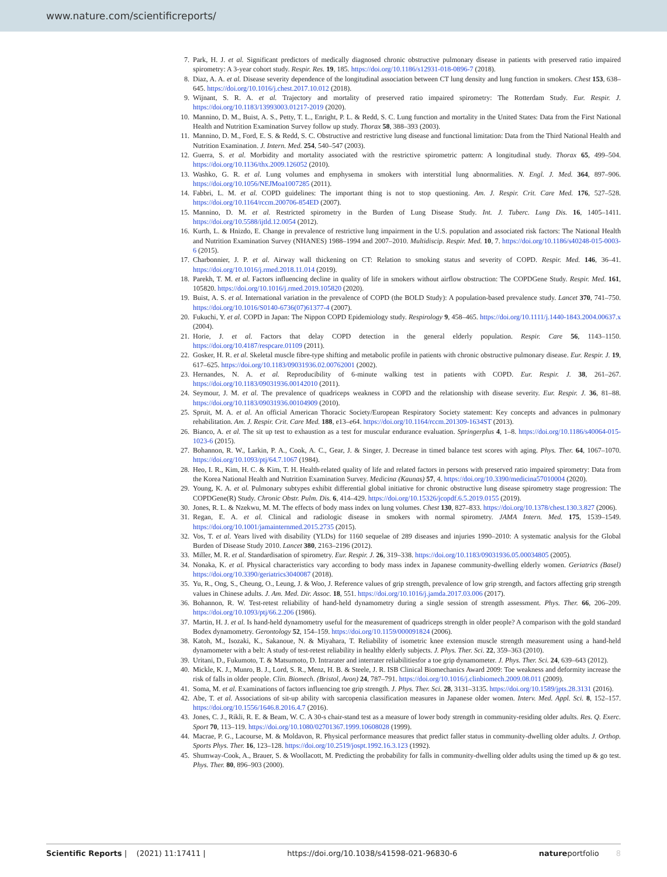www.nature.com/scientificreports/
7. Park, H. J. et al. Significant predictors of medically diagnosed chronic obstructive pulmonary disease in patients with preserved ratio impaired spirometry: A 3-year cohort study. Respir. Res. 19, 185. https://doi.org/10.1186/s12931-018-0896-7 (2018).
8. Diaz, A. A. et al. Disease severity dependence of the longitudinal association between CT lung density and lung function in smokers. Chest 153, 638–645. https://doi.org/10.1016/j.chest.2017.10.012 (2018).
9. Wijnant, S. R. A. et al. Trajectory and mortality of preserved ratio impaired spirometry: The Rotterdam Study. Eur. Respir. J. https://doi.org/10.1183/13993003.01217-2019 (2020).
10. Mannino, D. M., Buist, A. S., Petty, T. L., Enright, P. L. & Redd, S. C. Lung function and mortality in the United States: Data from the First National Health and Nutrition Examination Survey follow up study. Thorax 58, 388–393 (2003).
11. Mannino, D. M., Ford, E. S. & Redd, S. C. Obstructive and restrictive lung disease and functional limitation: Data from the Third National Health and Nutrition Examination. J. Intern. Med. 254, 540–547 (2003).
12. Guerra, S. et al. Morbidity and mortality associated with the restrictive spirometric pattern: A longitudinal study. Thorax 65, 499–504. https://doi.org/10.1136/thx.2009.126052 (2010).
13. Washko, G. R. et al. Lung volumes and emphysema in smokers with interstitial lung abnormalities. N. Engl. J. Med. 364, 897–906. https://doi.org/10.1056/NEJMoa1007285 (2011).
14. Fabbri, L. M. et al. COPD guidelines: The important thing is not to stop questioning. Am. J. Respir. Crit. Care Med. 176, 527–528. https://doi.org/10.1164/rccm.200706-854ED (2007).
15. Mannino, D. M. et al. Restricted spirometry in the Burden of Lung Disease Study. Int. J. Tuberc. Lung Dis. 16, 1405–1411. https://doi.org/10.5588/ijtld.12.0054 (2012).
16. Kurth, L. & Hnizdo, E. Change in prevalence of restrictive lung impairment in the U.S. population and associated risk factors: The National Health and Nutrition Examination Survey (NHANES) 1988–1994 and 2007–2010. Multidiscip. Respir. Med. 10, 7. https://doi.org/10.1186/s40248-015-0003-6 (2015).
17. Charbonnier, J. P. et al. Airway wall thickening on CT: Relation to smoking status and severity of COPD. Respir. Med. 146, 36–41. https://doi.org/10.1016/j.rmed.2018.11.014 (2019).
18. Parekh, T. M. et al. Factors influencing decline in quality of life in smokers without airflow obstruction: The COPDGene Study. Respir. Med. 161, 105820. https://doi.org/10.1016/j.rmed.2019.105820 (2020).
19. Buist, A. S. et al. International variation in the prevalence of COPD (the BOLD Study): A population-based prevalence study. Lancet 370, 741–750. https://doi.org/10.1016/S0140-6736(07)61377-4 (2007).
20. Fukuchi, Y. et al. COPD in Japan: The Nippon COPD Epidemiology study. Respirology 9, 458–465. https://doi.org/10.1111/j.1440-1843.2004.00637.x (2004).
21. Horie, J. et al. Factors that delay COPD detection in the general elderly population. Respir. Care 56, 1143–1150. https://doi.org/10.4187/respcare.01109 (2011).
22. Gosker, H. R. et al. Skeletal muscle fibre-type shifting and metabolic profile in patients with chronic obstructive pulmonary disease. Eur. Respir. J. 19, 617–625. https://doi.org/10.1183/09031936.02.00762001 (2002).
23. Hernandes, N. A. et al. Reproducibility of 6-minute walking test in patients with COPD. Eur. Respir. J. 38, 261–267. https://doi.org/10.1183/09031936.00142010 (2011).
24. Seymour, J. M. et al. The prevalence of quadriceps weakness in COPD and the relationship with disease severity. Eur. Respir. J. 36, 81–88. https://doi.org/10.1183/09031936.00104909 (2010).
25. Spruit, M. A. et al. An official American Thoracic Society/European Respiratory Society statement: Key concepts and advances in pulmonary rehabilitation. Am. J. Respir. Crit. Care Med. 188, e13–e64. https://doi.org/10.1164/rccm.201309-1634ST (2013).
26. Bianco, A. et al. The sit up test to exhaustion as a test for muscular endurance evaluation. Springerplus 4, 1–8. https://doi.org/10.1186/s40064-015-1023-6 (2015).
27. Bohannon, R. W., Larkin, P. A., Cook, A. C., Gear, J. & Singer, J. Decrease in timed balance test scores with aging. Phys. Ther. 64, 1067–1070. https://doi.org/10.1093/ptj/64.7.1067 (1984).
28. Heo, I. R., Kim, H. C. & Kim, T. H. Health-related quality of life and related factors in persons with preserved ratio impaired spirometry: Data from the Korea National Health and Nutrition Examination Survey. Medicina (Kaunas) 57, 4. https://doi.org/10.3390/medicina57010004 (2020).
29. Young, K. A. et al. Pulmonary subtypes exhibit differential global initiative for chronic obstructive lung disease spirometry stage progression: The COPDGene(R) Study. Chronic Obstr. Pulm. Dis. 6, 414–429. https://doi.org/10.15326/jcopdf.6.5.2019.0155 (2019).
30. Jones, R. L. & Nzekwu, M. M. The effects of body mass index on lung volumes. Chest 130, 827–833. https://doi.org/10.1378/chest.130.3.827 (2006).
31. Regan, E. A. et al. Clinical and radiologic disease in smokers with normal spirometry. JAMA Intern. Med. 175, 1539–1549. https://doi.org/10.1001/jamainternmed.2015.2735 (2015).
32. Vos, T. et al. Years lived with disability (YLDs) for 1160 sequelae of 289 diseases and injuries 1990–2010: A systematic analysis for the Global Burden of Disease Study 2010. Lancet 380, 2163–2196 (2012).
33. Miller, M. R. et al. Standardisation of spirometry. Eur. Respir. J. 26, 319–338. https://doi.org/10.1183/09031936.05.00034805 (2005).
34. Nonaka, K. et al. Physical characteristics vary according to body mass index in Japanese community-dwelling elderly women. Geriatrics (Basel) https://doi.org/10.3390/geriatrics3040087 (2018).
35. Yu, R., Ong, S., Cheung, O., Leung, J. & Woo, J. Reference values of grip strength, prevalence of low grip strength, and factors affecting grip strength values in Chinese adults. J. Am. Med. Dir. Assoc. 18, 551. https://doi.org/10.1016/j.jamda.2017.03.006 (2017).
36. Bohannon, R. W. Test-retest reliability of hand-held dynamometry during a single session of strength assessment. Phys. Ther. 66, 206–209. https://doi.org/10.1093/ptj/66.2.206 (1986).
37. Martin, H. J. et al. Is hand-held dynamometry useful for the measurement of quadriceps strength in older people? A comparison with the gold standard Bodex dynamometry. Gerontology 52, 154–159. https://doi.org/10.1159/000091824 (2006).
38. Katoh, M., Isozaki, K., Sakanoue, N. & Miyahara, T. Reliability of isometric knee extension muscle strength measurement using a hand-held dynamometer with a belt: A study of test-retest reliability in healthy elderly subjects. J. Phys. Ther. Sci. 22, 359–363 (2010).
39. Uritani, D., Fukumoto, T. & Matsumoto, D. Intrarater and interrater reliabilitiesfor a toe grip dynamometer. J. Phys. Ther. Sci. 24, 639–643 (2012).
40. Mickle, K. J., Munro, B. J., Lord, S. R., Menz, H. B. & Steele, J. R. ISB Clinical Biomechanics Award 2009: Toe weakness and deformity increase the risk of falls in older people. Clin. Biomech. (Bristol, Avon) 24, 787–791. https://doi.org/10.1016/j.clinbiomech.2009.08.011 (2009).
41. Soma, M. et al. Examinations of factors influencing toe grip strength. J. Phys. Ther. Sci. 28, 3131–3135. https://doi.org/10.1589/jpts.28.3131 (2016).
42. Abe, T. et al. Associations of sit-up ability with sarcopenia classification measures in Japanese older women. Interv. Med. Appl. Sci. 8, 152–157. https://doi.org/10.1556/1646.8.2016.4.7 (2016).
43. Jones, C. J., Rikli, R. E. & Beam, W. C. A 30-s chair-stand test as a measure of lower body strength in community-residing older adults. Res. Q. Exerc. Sport 70, 113–119. https://doi.org/10.1080/02701367.1999.10608028 (1999).
44. Macrae, P. G., Lacourse, M. & Moldavon, R. Physical performance measures that predict faller status in community-dwelling older adults. J. Orthop. Sports Phys. Ther. 16, 123–128. https://doi.org/10.2519/jospt.1992.16.3.123 (1992).
45. Shumway-Cook, A., Brauer, S. & Woollacott, M. Predicting the probability for falls in community-dwelling older adults using the timed up & go test. Phys. Ther. 80, 896–903 (2000).
Scientific Reports | (2021) 11:17411 | https://doi.org/10.1038/s41598-021-96830-6 natureportfolio 8